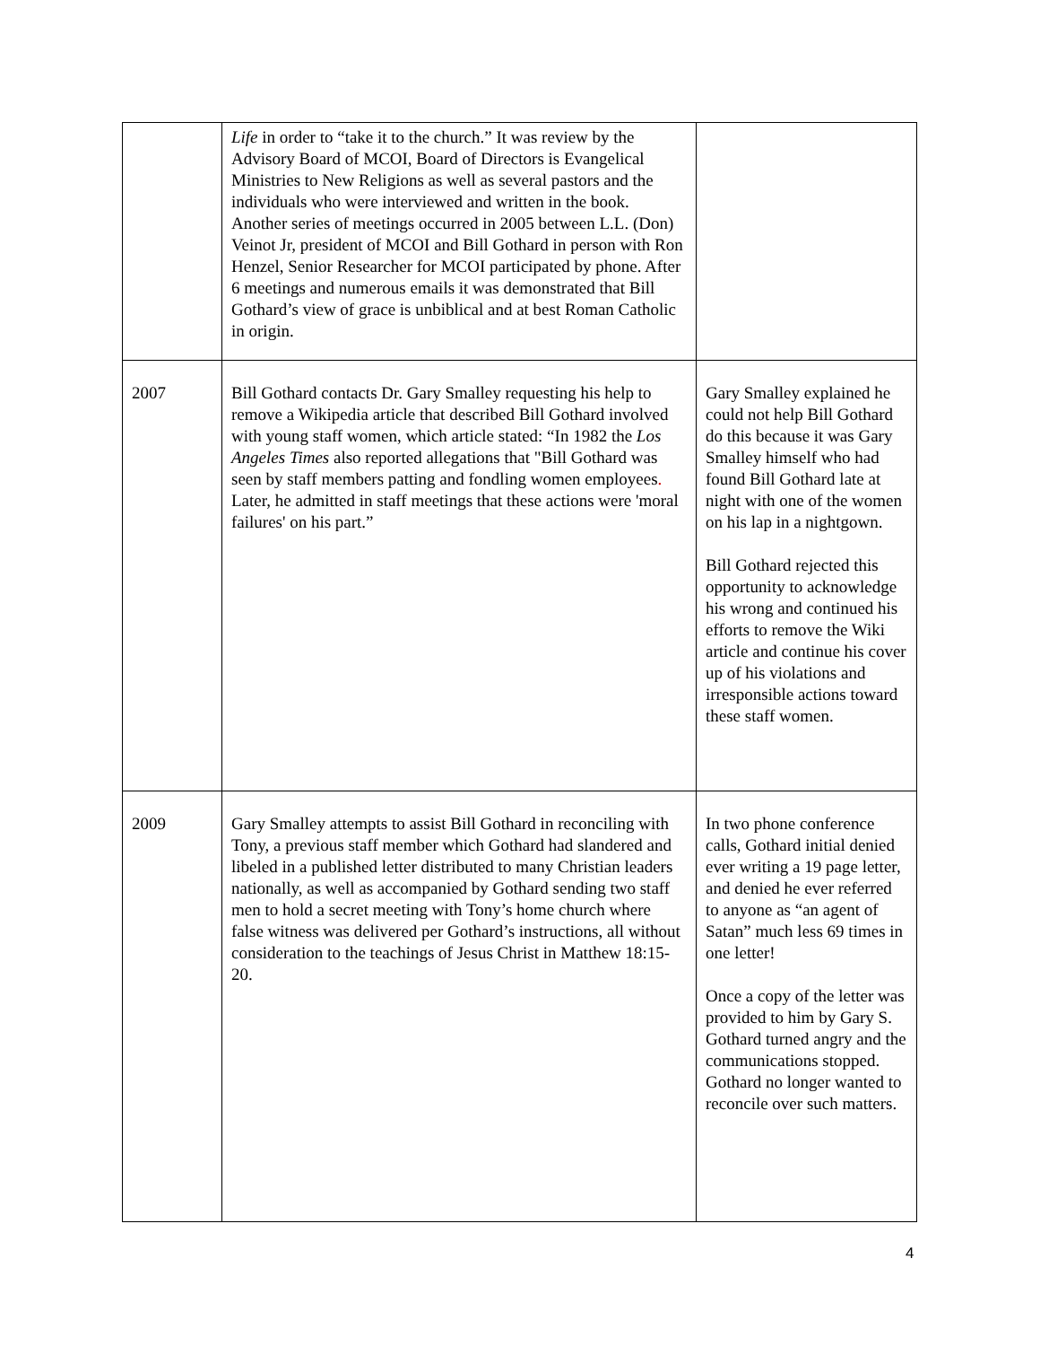| | Life in order to “take it to the church.” It was review by the Advisory Board of MCOI, Board of Directors is Evangelical Ministries to New Religions as well as several pastors and the individuals who were interviewed and written in the book. Another series of meetings occurred in 2005 between L.L. (Don) Veinot Jr, president of MCOI and Bill Gothard in person with Ron Henzel, Senior Researcher for MCOI participated by phone. After 6 meetings and numerous emails it was demonstrated that Bill Gothard’s view of grace is unbiblical and at best Roman Catholic in origin. | |
| 2007 | Bill Gothard contacts Dr. Gary Smalley requesting his help to remove a Wikipedia article that described Bill Gothard involved with young staff women, which article stated: “In 1982 the Los Angeles Times also reported allegations that "Bill Gothard was seen by staff members patting and fondling women employees . Later, he admitted in staff meetings that these actions were 'moral failures' on his part.” | Gary Smalley explained he could not help Bill Gothard do this because it was Gary Smalley himself who had found Bill Gothard late at night with one of the women on his lap in a nightgown. Bill Gothard rejected this opportunity to acknowledge his wrong and continued his efforts to remove the Wiki article and continue his cover up of his violations and irresponsible actions toward these staff women. |
| 2009 | Gary Smalley attempts to assist Bill Gothard in reconciling with Tony, a previous staff member which Gothard had slandered and libeled in a published letter distributed to many Christian leaders nationally, as well as accompanied by Gothard sending two staff men to hold a secret meeting with Tony’s home church where false witness was delivered per Gothard’s instructions, all without consideration to the teachings of Jesus Christ in Matthew 18:15-20. | In two phone conference calls, Gothard initial denied ever writing a 19 page letter, and denied he ever referred to anyone as “an agent of Satan” much less 69 times in one letter! Once a copy of the letter was provided to him by Gary S. Gothard turned angry and the communications stopped. Gothard no longer wanted to reconcile over such matters. |
4